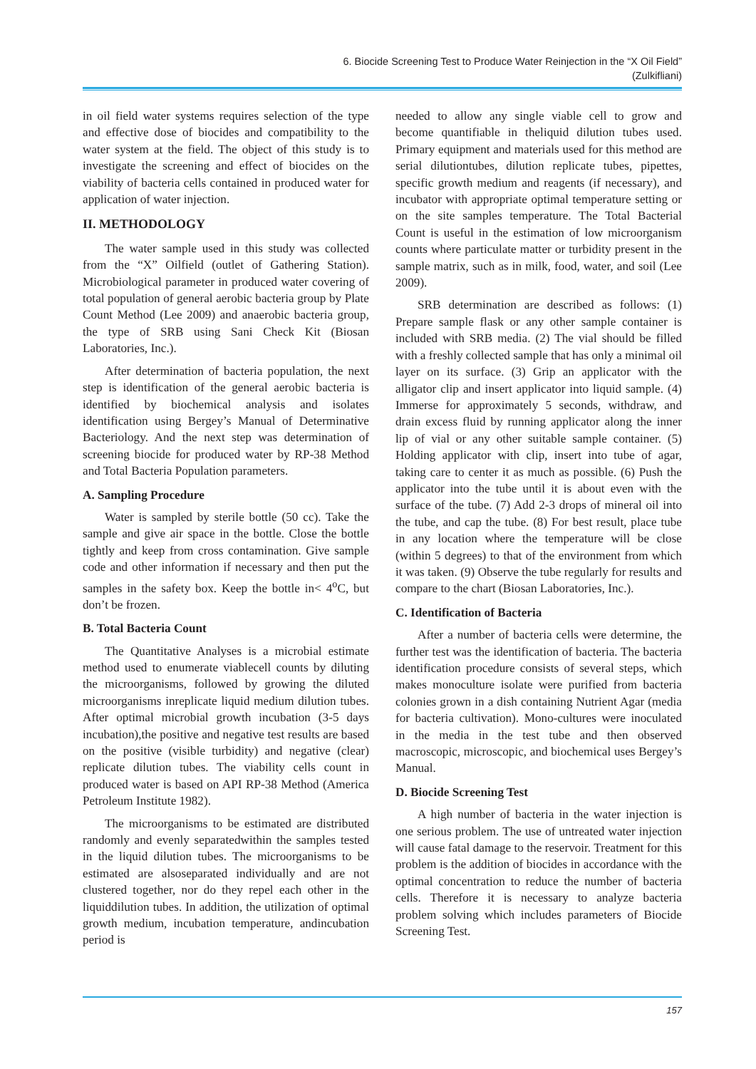6. Biocide Screening Test to Produce Water Reinjection in the “X Oil Field”
(Zulkifliani)
in oil field water systems requires selection of the type and effective dose of biocides and compatibility to the water system at the field. The object of this study is to investigate the screening and effect of biocides on the viability of bacteria cells contained in produced water for application of water injection.
II. METHODOLOGY
The water sample used in this study was collected from the “X” Oilfield (outlet of Gathering Station). Microbiological parameter in produced water covering of total population of general aerobic bacteria group by Plate Count Method (Lee 2009) and anaerobic bacteria group, the type of SRB using Sani Check Kit (Biosan Laboratories, Inc.).
After determination of bacteria population, the next step is identification of the general aerobic bacteria is identified by biochemical analysis and isolates identification using Bergey’s Manual of Determinative Bacteriology. And the next step was determination of screening biocide for produced water by RP-38 Method and Total Bacteria Population parameters.
A. Sampling Procedure
Water is sampled by sterile bottle (50 cc). Take the sample and give air space in the bottle. Close the bottle tightly and keep from cross contamination. Give sample code and other information if necessary and then put the samples in the safety box. Keep the bottle in< 4<sup>o</sup>C, but don’t be frozen.
B. Total Bacteria Count
The Quantitative Analyses is a microbial estimate method used to enumerate viablecell counts by diluting the microorganisms, followed by growing the diluted microorganisms inreplicate liquid medium dilution tubes. After optimal microbial growth incubation (3-5 days incubation),the positive and negative test results are based on the positive (visible turbidity) and negative (clear) replicate dilution tubes. The viability cells count in produced water is based on API RP-38 Method (America Petroleum Institute 1982).
The microorganisms to be estimated are distributed randomly and evenly separatedwithin the samples tested in the liquid dilution tubes. The microorganisms to be estimated are alsoseparated individually and are not clustered together, nor do they repel each other in the liquiddilution tubes. In addition, the utilization of optimal growth medium, incubation temperature, andincubation period is
needed to allow any single viable cell to grow and become quantifiable in theliquid dilution tubes used. Primary equipment and materials used for this method are serial dilutiontubes, dilution replicate tubes, pipettes, specific growth medium and reagents (if necessary), and incubator with appropriate optimal temperature setting or on the site samples temperature. The Total Bacterial Count is useful in the estimation of low microorganism counts where particulate matter or turbidity present in the sample matrix, such as in milk, food, water, and soil (Lee 2009).
SRB determination are described as follows: (1) Prepare sample flask or any other sample container is included with SRB media. (2) The vial should be filled with a freshly collected sample that has only a minimal oil layer on its surface. (3) Grip an applicator with the alligator clip and insert applicator into liquid sample. (4) Immerse for approximately 5 seconds, withdraw, and drain excess fluid by running applicator along the inner lip of vial or any other suitable sample container. (5) Holding applicator with clip, insert into tube of agar, taking care to center it as much as possible. (6) Push the applicator into the tube until it is about even with the surface of the tube. (7) Add 2-3 drops of mineral oil into the tube, and cap the tube. (8) For best result, place tube in any location where the temperature will be close (within 5 degrees) to that of the environment from which it was taken. (9) Observe the tube regularly for results and compare to the chart (Biosan Laboratories, Inc.).
C. Identification of Bacteria
After a number of bacteria cells were determine, the further test was the identification of bacteria. The bacteria identification procedure consists of several steps, which makes monoculture isolate were purified from bacteria colonies grown in a dish containing Nutrient Agar (media for bacteria cultivation). Mono-cultures were inoculated in the media in the test tube and then observed macroscopic, microscopic, and biochemical uses Bergey’s Manual.
D. Biocide Screening Test
A high number of bacteria in the water injection is one serious problem. The use of untreated water injection will cause fatal damage to the reservoir. Treatment for this problem is the addition of biocides in accordance with the optimal concentration to reduce the number of bacteria cells. Therefore it is necessary to analyze bacteria problem solving which includes parameters of Biocide Screening Test.
157